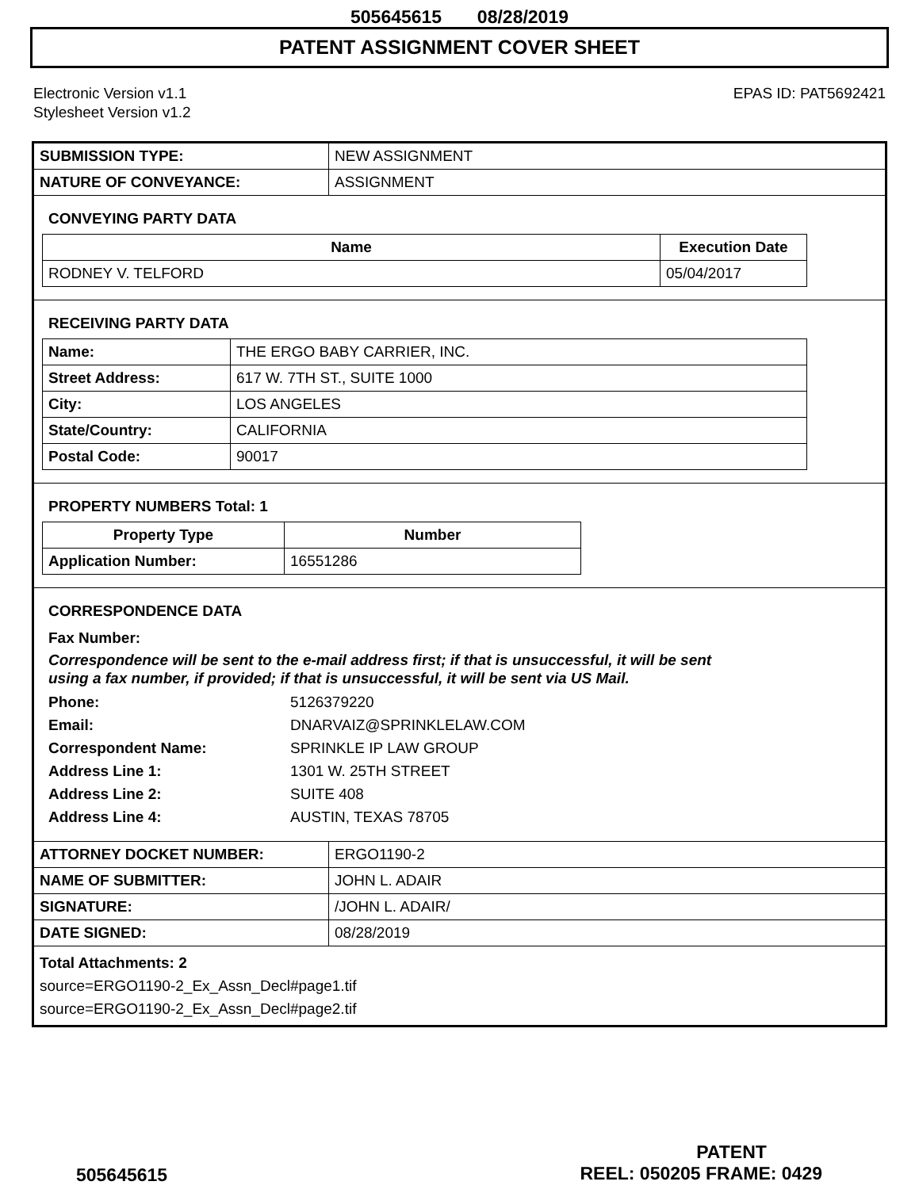505645615 08/28/2019
PATENT ASSIGNMENT COVER SHEET
Electronic Version v1.1
Stylesheet Version v1.2
EPAS ID: PAT5692421
| SUBMISSION TYPE: | NEW ASSIGNMENT |
| NATURE OF CONVEYANCE: | ASSIGNMENT |
CONVEYING PARTY DATA
| Name | Execution Date |
| --- | --- |
| RODNEY V. TELFORD | 05/04/2017 |
RECEIVING PARTY DATA
| Name: | THE ERGO BABY CARRIER, INC. |
| Street Address: | 617 W. 7TH ST., SUITE 1000 |
| City: | LOS ANGELES |
| State/Country: | CALIFORNIA |
| Postal Code: | 90017 |
PROPERTY NUMBERS Total: 1
| Property Type | Number |
| --- | --- |
| Application Number: | 16551286 |
CORRESPONDENCE DATA
Fax Number:
Correspondence will be sent to the e-mail address first; if that is unsuccessful, it will be sent
using a fax number, if provided; if that is unsuccessful, it will be sent via US Mail.
Phone: 5126379220
Email: DNARVAIZ@SPRINKLELAW.COM
Correspondent Name: SPRINKLE IP LAW GROUP
Address Line 1: 1301 W. 25TH STREET
Address Line 2: SUITE 408
Address Line 4: AUSTIN, TEXAS 78705
| ATTORNEY DOCKET NUMBER: | ERGO1190-2 |
| NAME OF SUBMITTER: | JOHN L. ADAIR |
| SIGNATURE: | /JOHN L. ADAIR/ |
| DATE SIGNED: | 08/28/2019 |
Total Attachments: 2
source=ERGO1190-2_Ex_Assn_Decl#page1.tif
source=ERGO1190-2_Ex_Assn_Decl#page2.tif
PATENT
505645615 REEL: 050205 FRAME: 0429